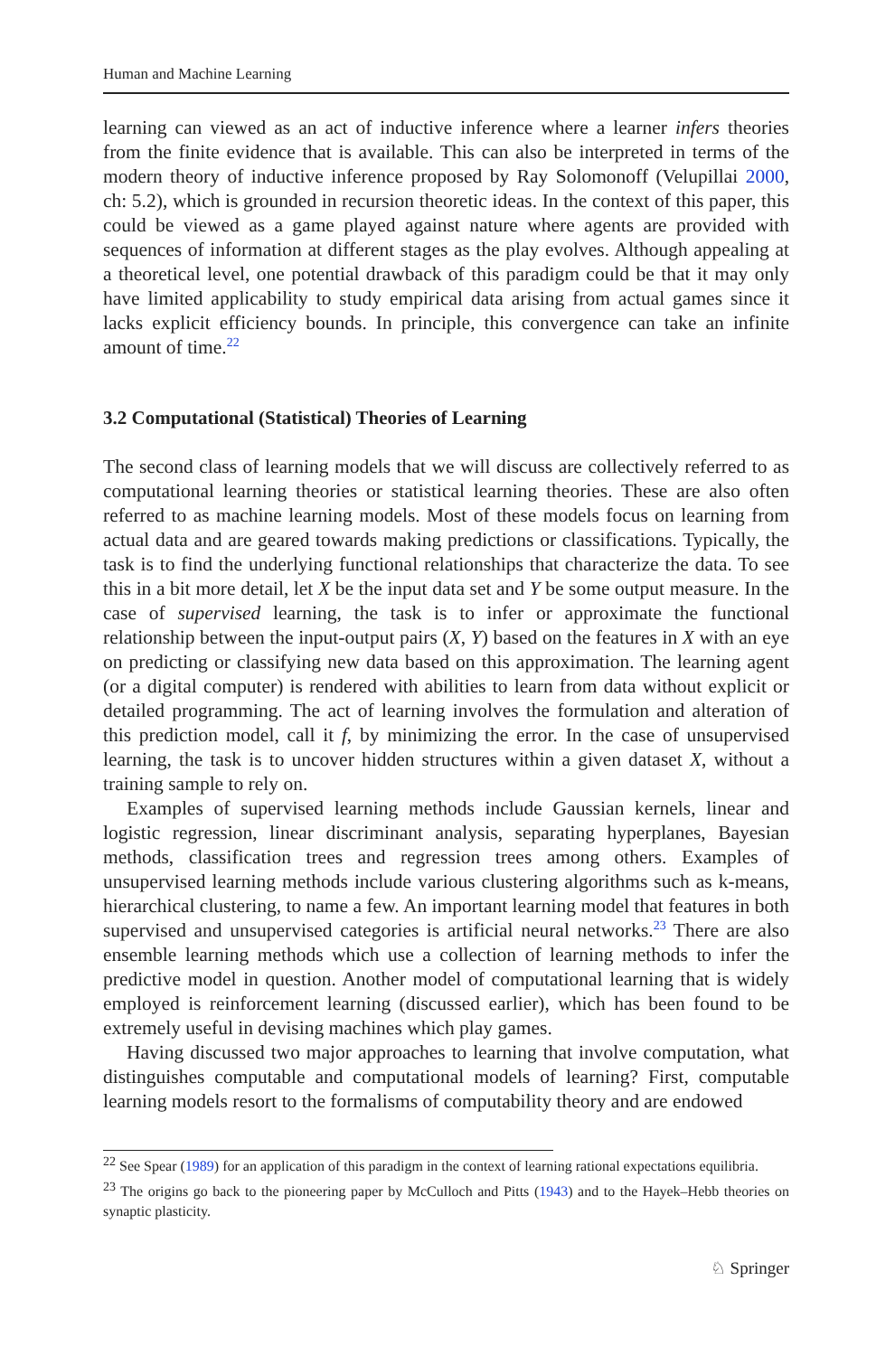Human and Machine Learning
learning can viewed as an act of inductive inference where a learner infers theories from the finite evidence that is available. This can also be interpreted in terms of the modern theory of inductive inference proposed by Ray Solomonoff (Velupillai 2000, ch: 5.2), which is grounded in recursion theoretic ideas. In the context of this paper, this could be viewed as a game played against nature where agents are provided with sequences of information at different stages as the play evolves. Although appealing at a theoretical level, one potential drawback of this paradigm could be that it may only have limited applicability to study empirical data arising from actual games since it lacks explicit efficiency bounds. In principle, this convergence can take an infinite amount of time.<sup>22</sup>
3.2 Computational (Statistical) Theories of Learning
The second class of learning models that we will discuss are collectively referred to as computational learning theories or statistical learning theories. These are also often referred to as machine learning models. Most of these models focus on learning from actual data and are geared towards making predictions or classifications. Typically, the task is to find the underlying functional relationships that characterize the data. To see this in a bit more detail, let X be the input data set and Y be some output measure. In the case of supervised learning, the task is to infer or approximate the functional relationship between the input-output pairs (X, Y) based on the features in X with an eye on predicting or classifying new data based on this approximation. The learning agent (or a digital computer) is rendered with abilities to learn from data without explicit or detailed programming. The act of learning involves the formulation and alteration of this prediction model, call it f, by minimizing the error. In the case of unsupervised learning, the task is to uncover hidden structures within a given dataset X, without a training sample to rely on.
Examples of supervised learning methods include Gaussian kernels, linear and logistic regression, linear discriminant analysis, separating hyperplanes, Bayesian methods, classification trees and regression trees among others. Examples of unsupervised learning methods include various clustering algorithms such as k-means, hierarchical clustering, to name a few. An important learning model that features in both supervised and unsupervised categories is artificial neural networks.<sup>23</sup> There are also ensemble learning methods which use a collection of learning methods to infer the predictive model in question. Another model of computational learning that is widely employed is reinforcement learning (discussed earlier), which has been found to be extremely useful in devising machines which play games.
Having discussed two major approaches to learning that involve computation, what distinguishes computable and computational models of learning? First, computable learning models resort to the formalisms of computability theory and are endowed
<sup>22</sup> See Spear (1989) for an application of this paradigm in the context of learning rational expectations equilibria.
<sup>23</sup> The origins go back to the pioneering paper by McCulloch and Pitts (1943) and to the Hayek–Hebb theories on synaptic plasticity.
♘ Springer